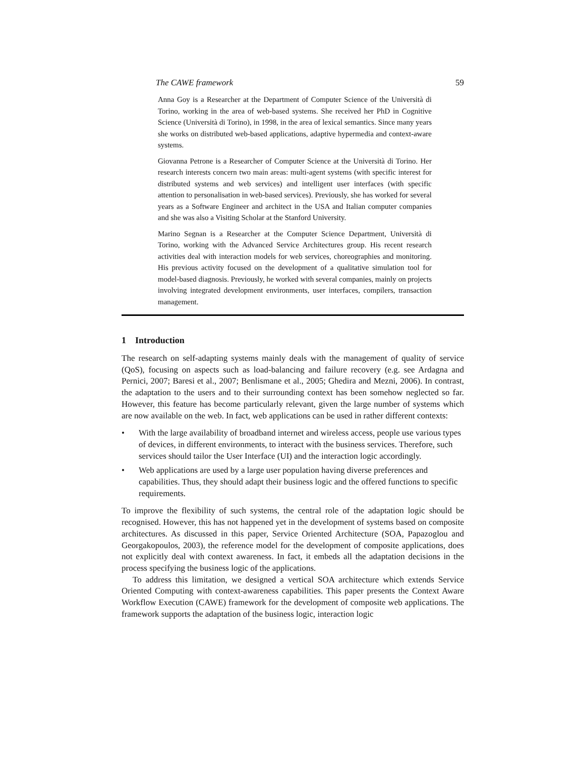The CAWE framework 59
Anna Goy is a Researcher at the Department of Computer Science of the Università di Torino, working in the area of web-based systems. She received her PhD in Cognitive Science (Università di Torino), in 1998, in the area of lexical semantics. Since many years she works on distributed web-based applications, adaptive hypermedia and context-aware systems.
Giovanna Petrone is a Researcher of Computer Science at the Università di Torino. Her research interests concern two main areas: multi-agent systems (with specific interest for distributed systems and web services) and intelligent user interfaces (with specific attention to personalisation in web-based services). Previously, she has worked for several years as a Software Engineer and architect in the USA and Italian computer companies and she was also a Visiting Scholar at the Stanford University.
Marino Segnan is a Researcher at the Computer Science Department, Università di Torino, working with the Advanced Service Architectures group. His recent research activities deal with interaction models for web services, choreographies and monitoring. His previous activity focused on the development of a qualitative simulation tool for model-based diagnosis. Previously, he worked with several companies, mainly on projects involving integrated development environments, user interfaces, compilers, transaction management.
1 Introduction
The research on self-adapting systems mainly deals with the management of quality of service (QoS), focusing on aspects such as load-balancing and failure recovery (e.g. see Ardagna and Pernici, 2007; Baresi et al., 2007; Benlismane et al., 2005; Ghedira and Mezni, 2006). In contrast, the adaptation to the users and to their surrounding context has been somehow neglected so far. However, this feature has become particularly relevant, given the large number of systems which are now available on the web. In fact, web applications can be used in rather different contexts:
• With the large availability of broadband internet and wireless access, people use various types of devices, in different environments, to interact with the business services. Therefore, such services should tailor the User Interface (UI) and the interaction logic accordingly.
• Web applications are used by a large user population having diverse preferences and capabilities. Thus, they should adapt their business logic and the offered functions to specific requirements.
To improve the flexibility of such systems, the central role of the adaptation logic should be recognised. However, this has not happened yet in the development of systems based on composite architectures. As discussed in this paper, Service Oriented Architecture (SOA, Papazoglou and Georgakopoulos, 2003), the reference model for the development of composite applications, does not explicitly deal with context awareness. In fact, it embeds all the adaptation decisions in the process specifying the business logic of the applications.
To address this limitation, we designed a vertical SOA architecture which extends Service Oriented Computing with context-awareness capabilities. This paper presents the Context Aware Workflow Execution (CAWE) framework for the development of composite web applications. The framework supports the adaptation of the business logic, interaction logic